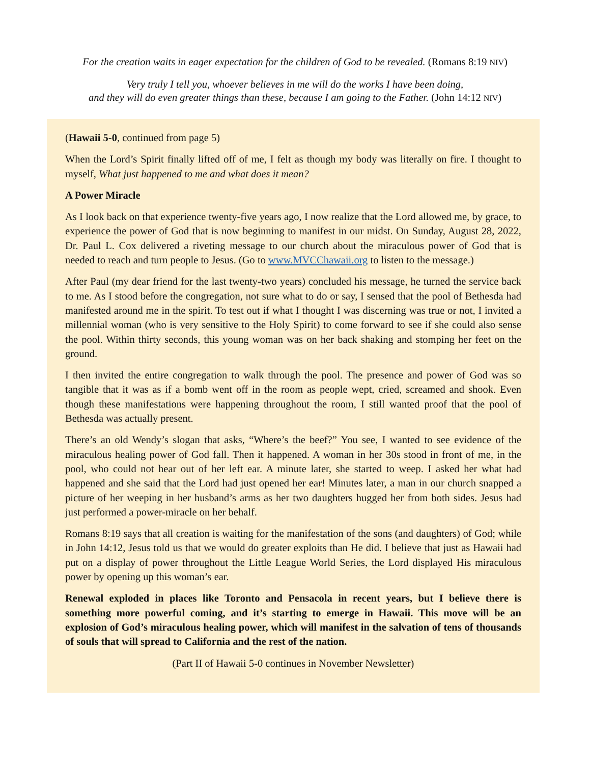For the creation waits in eager expectation for the children of God to be revealed. (Romans 8:19 NIV)
Very truly I tell you, whoever believes in me will do the works I have been doing,
and they will do even greater things than these, because I am going to the Father. (John 14:12 NIV)
(Hawaii 5-0, continued from page 5)
When the Lord’s Spirit finally lifted off of me, I felt as though my body was literally on fire. I thought to myself, What just happened to me and what does it mean?
A Power Miracle
As I look back on that experience twenty-five years ago, I now realize that the Lord allowed me, by grace, to experience the power of God that is now beginning to manifest in our midst. On Sunday, August 28, 2022, Dr. Paul L. Cox delivered a riveting message to our church about the miraculous power of God that is needed to reach and turn people to Jesus. (Go to www.MVCChawaii.org to listen to the message.)
After Paul (my dear friend for the last twenty-two years) concluded his message, he turned the service back to me. As I stood before the congregation, not sure what to do or say, I sensed that the pool of Bethesda had manifested around me in the spirit. To test out if what I thought I was discerning was true or not, I invited a millennial woman (who is very sensitive to the Holy Spirit) to come forward to see if she could also sense the pool. Within thirty seconds, this young woman was on her back shaking and stomping her feet on the ground.
I then invited the entire congregation to walk through the pool. The presence and power of God was so tangible that it was as if a bomb went off in the room as people wept, cried, screamed and shook. Even though these manifestations were happening throughout the room, I still wanted proof that the pool of Bethesda was actually present.
There’s an old Wendy’s slogan that asks, “Where’s the beef?” You see, I wanted to see evidence of the miraculous healing power of God fall. Then it happened. A woman in her 30s stood in front of me, in the pool, who could not hear out of her left ear. A minute later, she started to weep. I asked her what had happened and she said that the Lord had just opened her ear! Minutes later, a man in our church snapped a picture of her weeping in her husband’s arms as her two daughters hugged her from both sides. Jesus had just performed a power-miracle on her behalf.
Romans 8:19 says that all creation is waiting for the manifestation of the sons (and daughters) of God; while in John 14:12, Jesus told us that we would do greater exploits than He did. I believe that just as Hawaii had put on a display of power throughout the Little League World Series, the Lord displayed His miraculous power by opening up this woman’s ear.
Renewal exploded in places like Toronto and Pensacola in recent years, but I believe there is something more powerful coming, and it’s starting to emerge in Hawaii. This move will be an explosion of God’s miraculous healing power, which will manifest in the salvation of tens of thousands of souls that will spread to California and the rest of the nation.
(Part II of Hawaii 5-0 continues in November Newsletter)